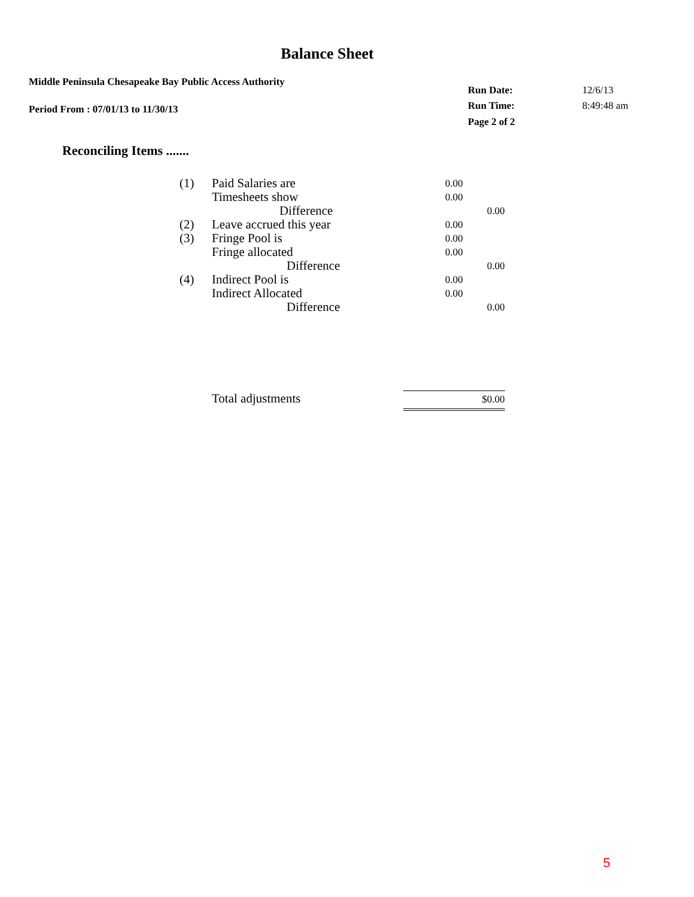Balance Sheet
Middle Peninsula Chesapeake Bay Public Access Authority
Period From : 07/01/13 to 11/30/13
| Run Date: | 12/6/13 |
| Run Time: | 8:49:48 am |
| Page 2 of 2 | |
Reconciling Items .......
| (1) | Paid Salaries are | 0.00 | |
| | Timesheets show | 0.00 | |
| | Difference | | 0.00 |
| (2) | Leave accrued this year | 0.00 | |
| (3) | Fringe Pool is | 0.00 | |
| | Fringe allocated | 0.00 | |
| | Difference | | 0.00 |
| (4) | Indirect Pool is | 0.00 | |
| | Indirect Allocated | 0.00 | |
| | Difference | | 0.00 |
| | Total adjustments | $0.00 | |
5